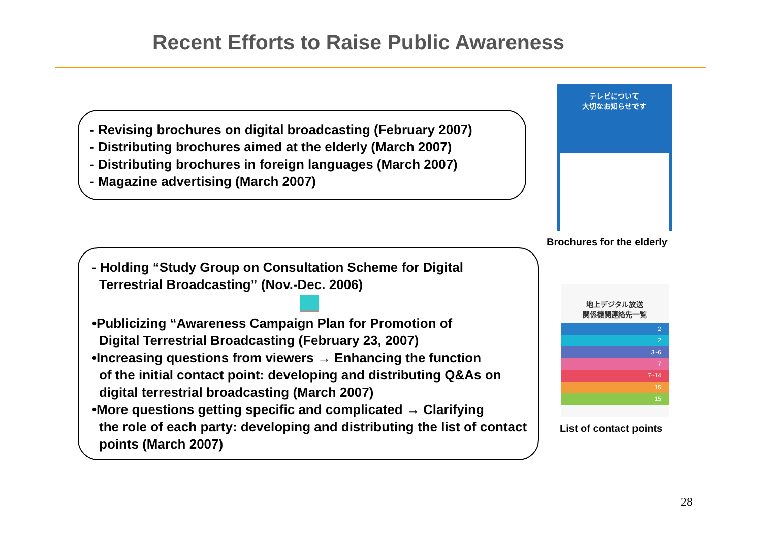Recent Efforts to Raise Public Awareness
- Revising brochures on digital broadcasting (February 2007)
- Distributing brochures aimed at the elderly (March 2007)
- Distributing brochures in foreign languages (March 2007)
- Magazine advertising (March 2007)
- Holding “Study Group on Consultation Scheme for Digital
Terrestrial Broadcasting” (Nov.-Dec. 2006)
•Publicizing “Awareness Campaign Plan for Promotion of
Digital Terrestrial Broadcasting (February 23, 2007)
•Increasing questions from viewers → Enhancing the function
of the initial contact point: developing and distributing Q&As on digital terrestrial broadcasting (March 2007)
•More questions getting specific and complicated → Clarifying
the role of each party: developing and distributing the list of contact points (March 2007)
テレビについて
大切なお知らせです
Brochures for the elderly
地上デジタル放送
関係機関連絡先一覧
2
2
3~6
7
7~14
15
15
List of contact points
28